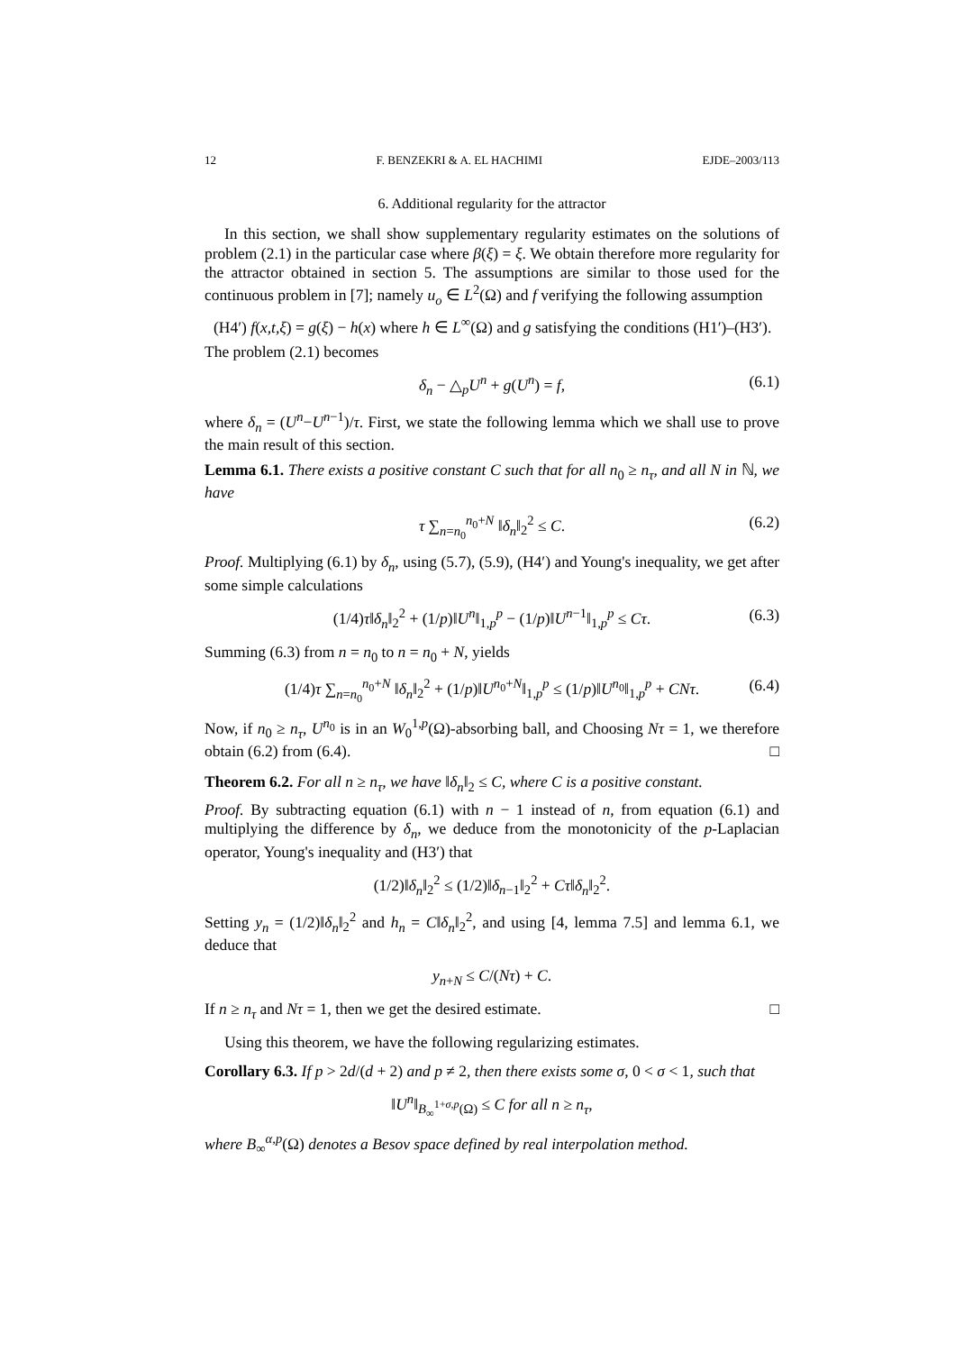12 F. BENZEKRI & A. EL HACHIMI EJDE–2003/113
6. Additional regularity for the attractor
In this section, we shall show supplementary regularity estimates on the solutions of problem (2.1) in the particular case where β(ξ) = ξ. We obtain therefore more regularity for the attractor obtained in section 5. The assumptions are similar to those used for the continuous problem in [7]; namely u<sub>o</sub> ∈ L<sup>2</sup>(Ω) and f verifying the following assumption
(H4′) f(x,t,ξ) = g(ξ) − h(x) where h ∈ L<sup>∞</sup>(Ω) and g satisfying the conditions (H1′)–(H3′).
The problem (2.1) becomes
δ<sub>n</sub> − △<sub>p</sub>U<sup>n</sup> + g(U<sup>n</sup>) = f, (6.1)
where δ<sub>n</sub> = (U<sup>n</sup>−U<sup>n−1</sup>)/τ. First, we state the following lemma which we shall use to prove the main result of this section.
Lemma 6.1. There exists a positive constant C such that for all n<sub>0</sub> ≥ n<sub>τ</sub>, and all N in ℕ, we have
τ ∑<sub>n=n<sub>0</sub></sub><sup>n<sub>0</sub>+N</sup> ‖δ<sub>n</sub>‖<sub>2</sub><sup>2</sup> ≤ C. (6.2)
Proof. Multiplying (6.1) by δ<sub>n</sub>, using (5.7), (5.9), (H4′) and Young's inequality, we get after some simple calculations
(1/4)τ‖δ<sub>n</sub>‖<sub>2</sub><sup>2</sup> + (1/p)‖U<sup>n</sup>‖<sub>1,p</sub><sup>p</sup> − (1/p)‖U<sup>n−1</sup>‖<sub>1,p</sub><sup>p</sup> ≤ Cτ. (6.3)
Summing (6.3) from n = n<sub>0</sub> to n = n<sub>0</sub> + N, yields
(1/4)τ ∑<sub>n=n<sub>0</sub></sub><sup>n<sub>0</sub>+N</sup> ‖δ<sub>n</sub>‖<sub>2</sub><sup>2</sup> + (1/p)‖U<sup>n<sub>0</sub>+N</sup>‖<sub>1,p</sub><sup>p</sup> ≤ (1/p)‖U<sup>n<sub>0</sub></sup>‖<sub>1,p</sub><sup>p</sup> + CNτ. (6.4)
Now, if n<sub>0</sub> ≥ n<sub>τ</sub>, U<sup>n<sub>0</sub></sup> is in an W<sub>0</sub><sup>1,p</sup>(Ω)-absorbing ball, and Choosing Nτ = 1, we therefore obtain (6.2) from (6.4). □
Theorem 6.2. For all n ≥ n<sub>τ</sub>, we have ‖δ<sub>n</sub>‖<sub>2</sub> ≤ C, where C is a positive constant.
Proof. By subtracting equation (6.1) with n − 1 instead of n, from equation (6.1) and multiplying the difference by δ<sub>n</sub>, we deduce from the monotonicity of the p-Laplacian operator, Young's inequality and (H3′) that
(1/2)‖δ<sub>n</sub>‖<sub>2</sub><sup>2</sup> ≤ (1/2)‖δ<sub>n−1</sub>‖<sub>2</sub><sup>2</sup> + Cτ‖δ<sub>n</sub>‖<sub>2</sub><sup>2</sup>.
Setting y<sub>n</sub> = (1/2)‖δ<sub>n</sub>‖<sub>2</sub><sup>2</sup> and h<sub>n</sub> = C‖δ<sub>n</sub>‖<sub>2</sub><sup>2</sup>, and using [4, lemma 7.5] and lemma 6.1, we deduce that
y<sub>n+N</sub> ≤ C/(Nτ) + C.
If n ≥ n<sub>τ</sub> and Nτ = 1, then we get the desired estimate. □
Using this theorem, we have the following regularizing estimates.
Corollary 6.3. If p > 2d/(d + 2) and p ≠ 2, then there exists some σ, 0 < σ < 1, such that
‖U<sup>n</sup>‖<sub>B<sub>∞</sub><sup>1+σ,p</sup>(Ω)</sub> ≤ C for all n ≥ n<sub>τ</sub>,
where B<sub>∞</sub><sup>α,p</sup>(Ω) denotes a Besov space defined by real interpolation method.